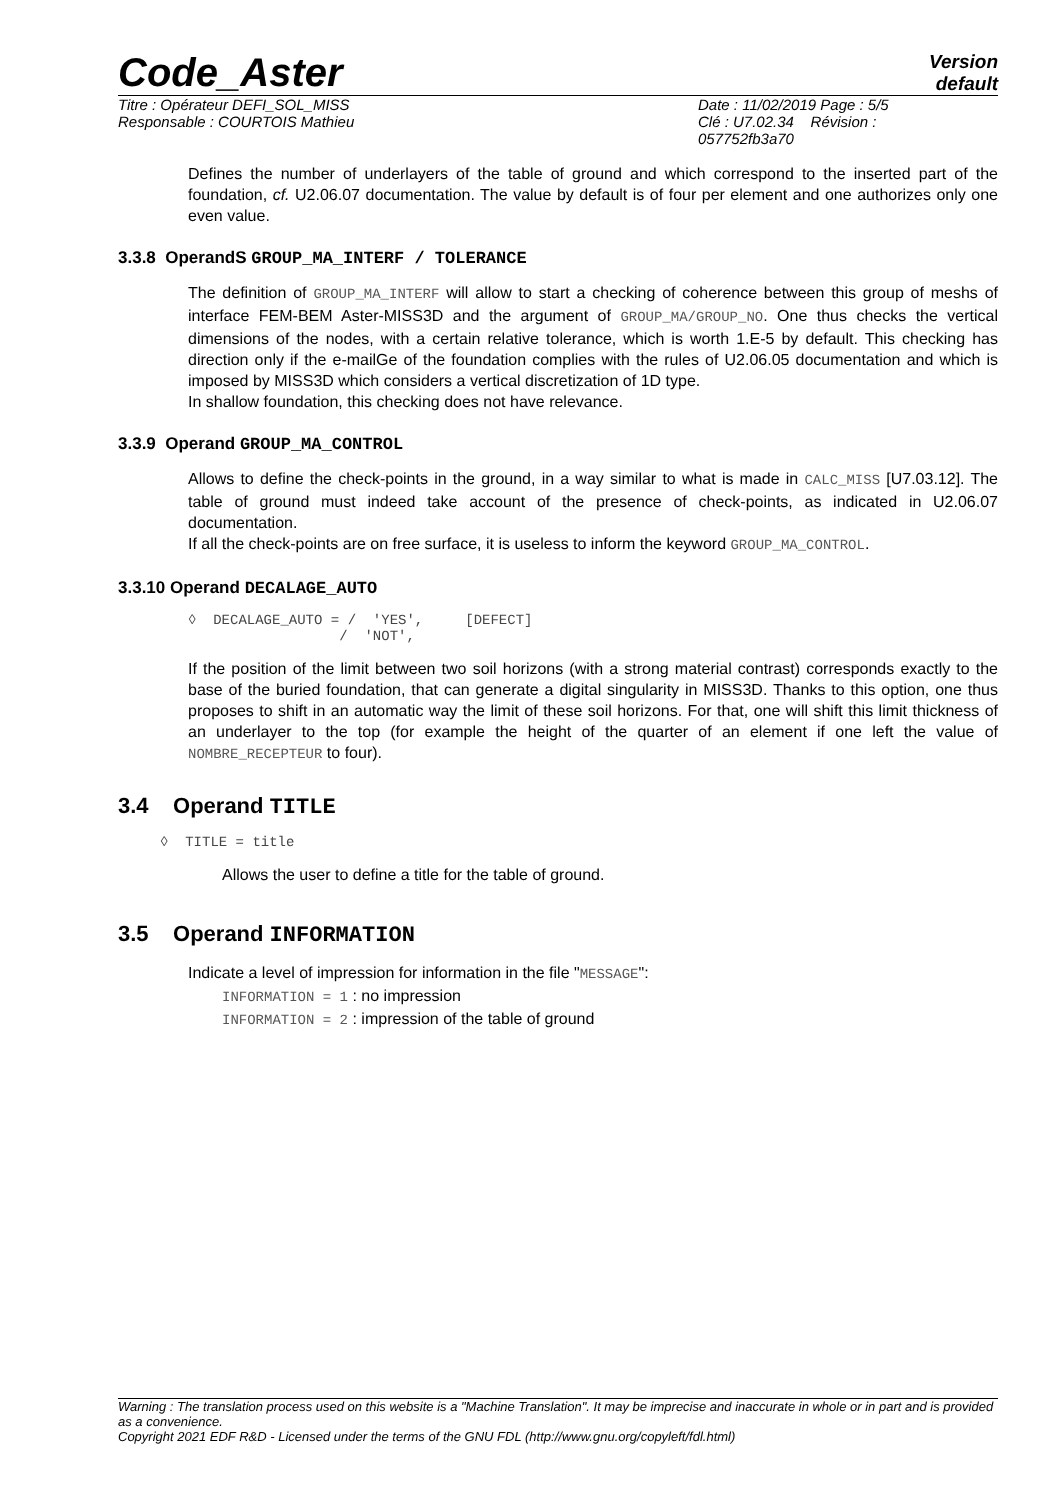Code_Aster
Version
default
Titre : Opérateur DEFI_SOL_MISS
Responsable : COURTOIS Mathieu
Date : 11/02/2019 Page : 5/5
Clé : U7.02.34 Révision :
057752fb3a70
Defines the number of underlayers of the table of ground and which correspond to the inserted part of the foundation, cf. U2.06.07 documentation. The value by default is of four per element and one authorizes only one even value.
3.3.8 OperandS GROUP_MA_INTERF / TOLERANCE
The definition of GROUP_MA_INTERF will allow to start a checking of coherence between this group of meshs of interface FEM-BEM Aster-MISS3D and the argument of GROUP_MA/GROUP_NO. One thus checks the vertical dimensions of the nodes, with a certain relative tolerance, which is worth 1.E-5 by default. This checking has direction only if the e-mailGe of the foundation complies with the rules of U2.06.05 documentation and which is imposed by MISS3D which considers a vertical discretization of 1D type.
In shallow foundation, this checking does not have relevance.
3.3.9 Operand GROUP_MA_CONTROL
Allows to define the check-points in the ground, in a way similar to what is made in CALC_MISS [U7.03.12]. The table of ground must indeed take account of the presence of check-points, as indicated in U2.06.07 documentation.
If all the check-points are on free surface, it is useless to inform the keyword GROUP_MA_CONTROL.
3.3.10 Operand DECALAGE_AUTO
◊  DECALAGE_AUTO = /  'YES',     [DEFECT]
                  /  'NOT',
If the position of the limit between two soil horizons (with a strong material contrast) corresponds exactly to the base of the buried foundation, that can generate a digital singularity in MISS3D. Thanks to this option, one thus proposes to shift in an automatic way the limit of these soil horizons. For that, one will shift this limit thickness of an underlayer to the top (for example the height of the quarter of an element if one left the value of NOMBRE_RECEPTEUR to four).
3.4 Operand TITLE
◊  TITLE = title
Allows the user to define a title for the table of ground.
3.5 Operand INFORMATION
Indicate a level of impression for information in the file "MESSAGE":
INFORMATION = 1 : no impression
INFORMATION = 2 : impression of the table of ground
Warning : The translation process used on this website is a "Machine Translation". It may be imprecise and inaccurate in whole or in part and is provided as a convenience.
Copyright 2021 EDF R&D - Licensed under the terms of the GNU FDL (http://www.gnu.org/copyleft/fdl.html)